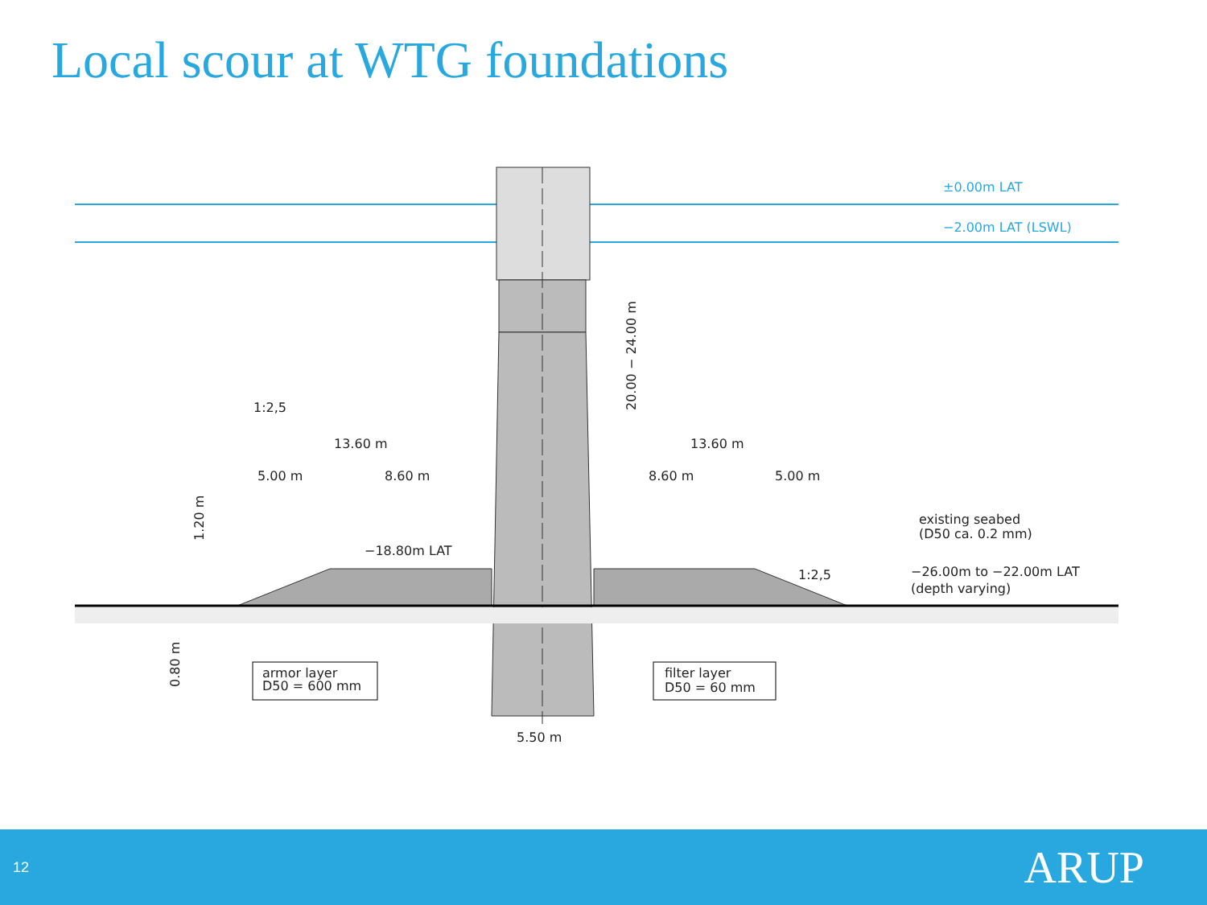Local scour at WTG foundations
±0.00m LAT
−2.00m LAT (LSWL)
13.60 m
13.60 m
5.00 m
8.60 m
8.60 m
5.00 m
−18.80m LAT
−26.00m to −22.00m LAT
(depth varying)
existing seabed
(D50 ca. 0.2 mm)
1:2,5
1:2,5
20.00 − 24.00 m
1.20 m
0.80 m
armor layer
D50 = 600 mm
filter layer
D50 = 60 mm
5.50 m
12 ARUP